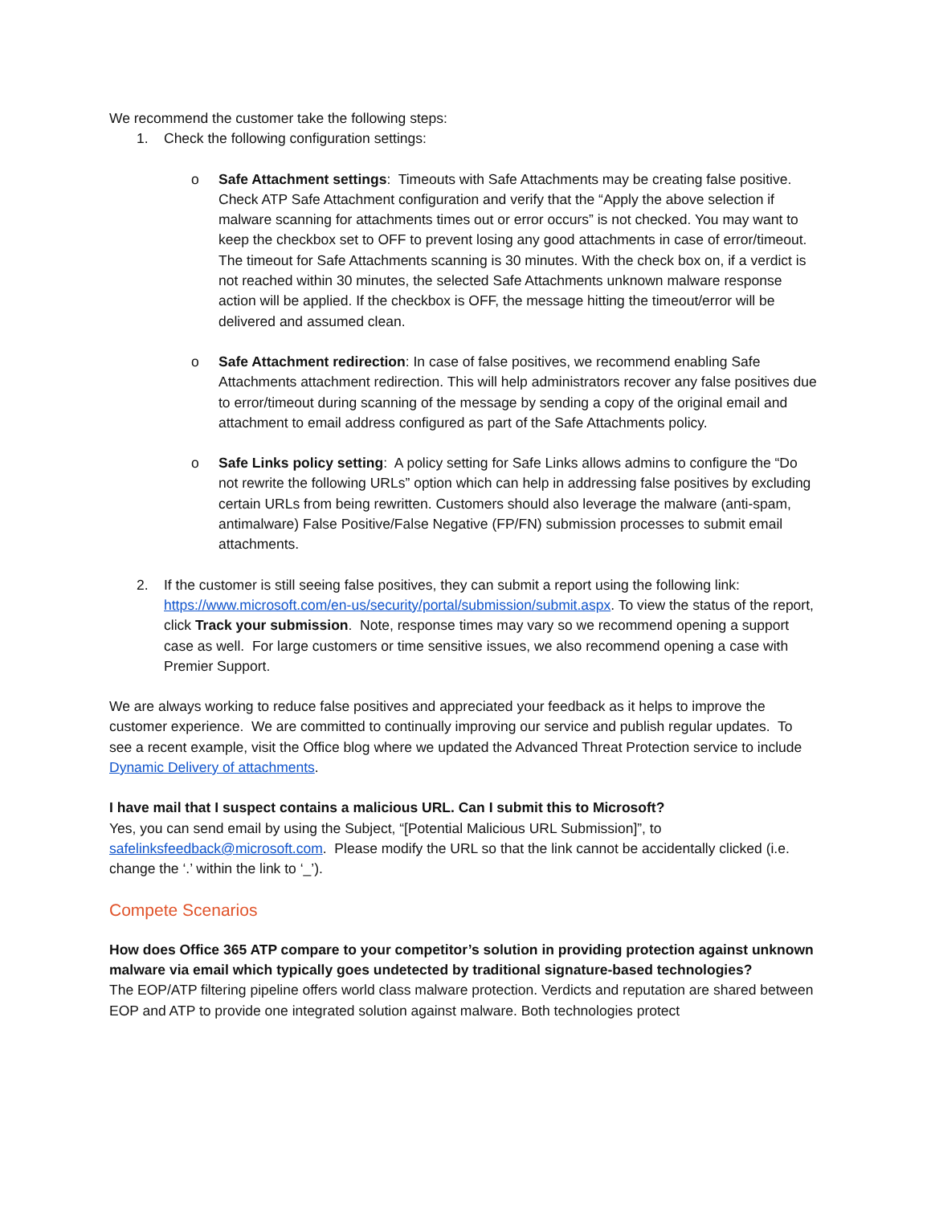We recommend the customer take the following steps:
1. Check the following configuration settings:
o Safe Attachment settings: Timeouts with Safe Attachments may be creating false positive. Check ATP Safe Attachment configuration and verify that the “Apply the above selection if malware scanning for attachments times out or error occurs” is not checked. You may want to keep the checkbox set to OFF to prevent losing any good attachments in case of error/timeout. The timeout for Safe Attachments scanning is 30 minutes. With the check box on, if a verdict is not reached within 30 minutes, the selected Safe Attachments unknown malware response action will be applied. If the checkbox is OFF, the message hitting the timeout/error will be delivered and assumed clean.
o Safe Attachment redirection: In case of false positives, we recommend enabling Safe Attachments attachment redirection. This will help administrators recover any false positives due to error/timeout during scanning of the message by sending a copy of the original email and attachment to email address configured as part of the Safe Attachments policy.
o Safe Links policy setting: A policy setting for Safe Links allows admins to configure the “Do not rewrite the following URLs” option which can help in addressing false positives by excluding certain URLs from being rewritten. Customers should also leverage the malware (anti-spam, antimalware) False Positive/False Negative (FP/FN) submission processes to submit email attachments.
2. If the customer is still seeing false positives, they can submit a report using the following link: https://www.microsoft.com/en-us/security/portal/submission/submit.aspx. To view the status of the report, click Track your submission. Note, response times may vary so we recommend opening a support case as well. For large customers or time sensitive issues, we also recommend opening a case with Premier Support.
We are always working to reduce false positives and appreciated your feedback as it helps to improve the customer experience. We are committed to continually improving our service and publish regular updates. To see a recent example, visit the Office blog where we updated the Advanced Threat Protection service to include Dynamic Delivery of attachments.
I have mail that I suspect contains a malicious URL. Can I submit this to Microsoft?
Yes, you can send email by using the Subject, “[Potential Malicious URL Submission]”, to safelinksfeedback@microsoft.com. Please modify the URL so that the link cannot be accidentally clicked (i.e. change the ‘.’ within the link to ‘_’).
Compete Scenarios
How does Office 365 ATP compare to your competitor’s solution in providing protection against unknown malware via email which typically goes undetected by traditional signature-based technologies?
The EOP/ATP filtering pipeline offers world class malware protection. Verdicts and reputation are shared between EOP and ATP to provide one integrated solution against malware. Both technologies protect